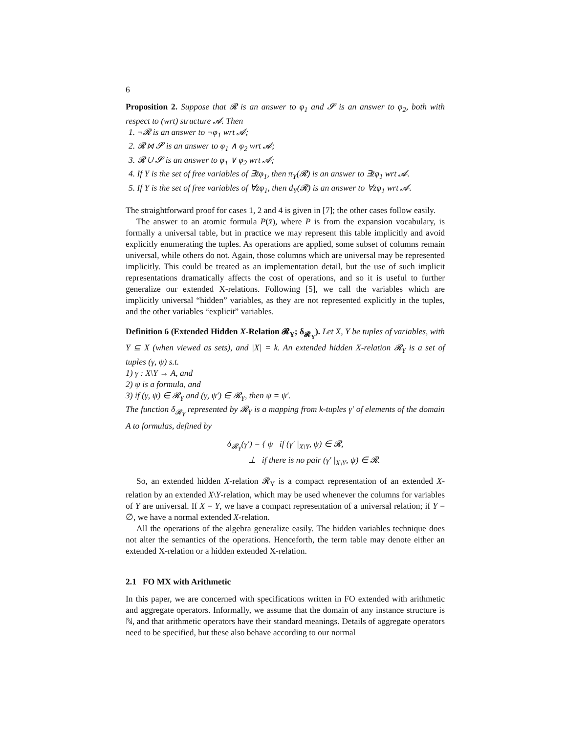6
Proposition 2. Suppose that 𝓡 is an answer to φ<sub>1</sub> and 𝓢 is an answer to φ<sub>2</sub>, both with respect to (wrt) structure 𝓐. Then
1. ¬𝓡 is an answer to ¬φ<sub>1</sub> wrt 𝓐;
2. 𝓡 ⋈ 𝓢 is an answer to φ<sub>1</sub> ∧ φ<sub>2</sub> wrt 𝓐;
3. 𝓡 ∪ 𝓢 is an answer to φ<sub>1</sub> ∨ φ<sub>2</sub> wrt 𝓐;
4. If Y is the set of free variables of ∃z̄φ<sub>1</sub>, then π<sub>Y</sub>(𝓡) is an answer to ∃z̄φ<sub>1</sub> wrt 𝓐.
5. If Y is the set of free variables of ∀z̄φ<sub>1</sub>, then d<sub>Y</sub>(𝓡) is an answer to ∀z̄φ<sub>1</sub> wrt 𝓐.
The straightforward proof for cases 1, 2 and 4 is given in [7]; the other cases follow easily.
The answer to an atomic formula P(x̄), where P is from the expansion vocabulary, is formally a universal table, but in practice we may represent this table implicitly and avoid explicitly enumerating the tuples. As operations are applied, some subset of columns remain universal, while others do not. Again, those columns which are universal may be represented implicitly. This could be treated as an implementation detail, but the use of such implicit representations dramatically affects the cost of operations, and so it is useful to further generalize our extended X-relations. Following [5], we call the variables which are implicitly universal “hidden” variables, as they are not represented explicitly in the tuples, and the other variables “explicit” variables.
Definition 6 (Extended Hidden X-Relation 𝓡<sub>Y</sub>; δ<sub>𝓡<sub>Y</sub></sub>). Let X, Y be tuples of variables, with Y ⊆ X (when viewed as sets), and |X| = k. An extended hidden X-relation 𝓡<sub>Y</sub> is a set of tuples (γ, ψ) s.t.
1) γ : X\Y → A, and
2) ψ is a formula, and
3) if (γ, ψ) ∈ 𝓡<sub>Y</sub> and (γ, ψ′) ∈ 𝓡<sub>Y</sub>, then ψ = ψ′.
The function δ<sub>𝓡<sub>Y</sub></sub> represented by 𝓡<sub>Y</sub> is a mapping from k-tuples γ′ of elements of the domain A to formulas, defined by
δ<sub>𝓡<sub>Y</sub></sub>(γ′) = { ψ if (γ′ |<sub>X\Y</sub>, ψ) ∈ 𝓡,
⊥ if there is no pair (γ′ |<sub>X\Y</sub>, ψ) ∈ 𝓡.
So, an extended hidden X-relation 𝓡<sub>Y</sub> is a compact representation of an extended X-relation by an extended X\Y-relation, which may be used whenever the columns for variables of Y are universal. If X = Y, we have a compact representation of a universal relation; if Y = ∅, we have a normal extended X-relation.
All the operations of the algebra generalize easily. The hidden variables technique does not alter the semantics of the operations. Henceforth, the term table may denote either an extended X-relation or a hidden extended X-relation.
2.1 FO MX with Arithmetic
In this paper, we are concerned with specifications written in FO extended with arithmetic and aggregate operators. Informally, we assume that the domain of any instance structure is ℕ, and that arithmetic operators have their standard meanings. Details of aggregate operators need to be specified, but these also behave according to our normal